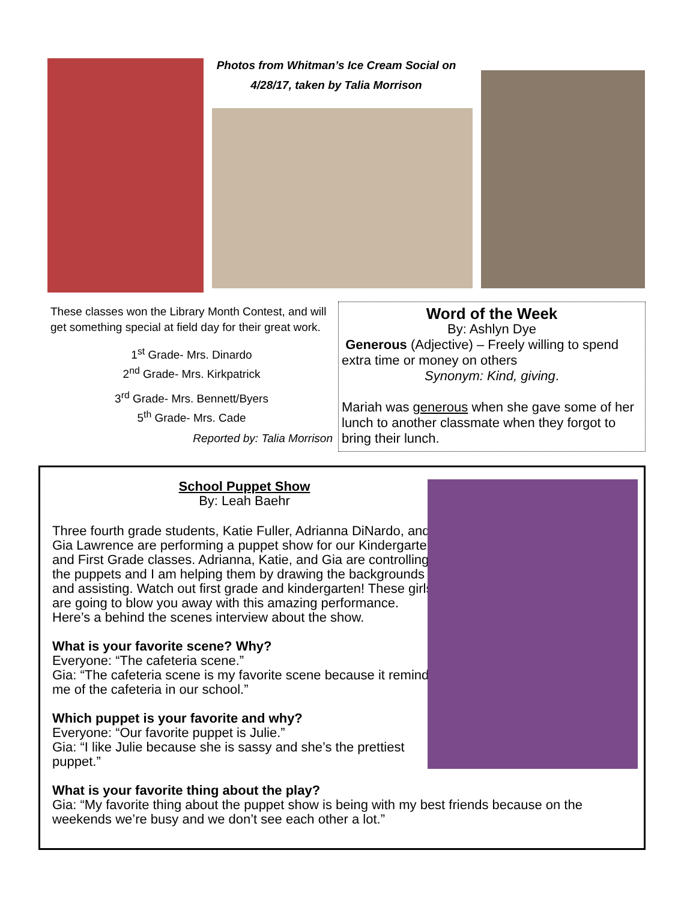Photos from Whitman’s Ice Cream Social on
4/28/17, taken by Talia Morrison
These classes won the Library Month Contest, and will get something special at field day for their great work.
1<sup>st</sup> Grade- Mrs. Dinardo
2<sup>nd</sup> Grade- Mrs. Kirkpatrick
3<sup>rd</sup> Grade- Mrs. Bennett/Byers
5<sup>th</sup> Grade- Mrs. Cade
Reported by: Talia Morrison
Word of the Week
By: Ashlyn Dye
Generous (Adjective) – Freely willing to spend extra time or money on others
Synonym: Kind, giving.
Mariah was generous when she gave some of her lunch to another classmate when they forgot to bring their lunch.
School Puppet Show
By: Leah Baehr
Three fourth grade students, Katie Fuller, Adrianna DiNardo, and Gia Lawrence are performing a puppet show for our Kindergarten and First Grade classes. Adrianna, Katie, and Gia are controlling the puppets and I am helping them by drawing the backgrounds and assisting. Watch out first grade and kindergarten! These girls are going to blow you away with this amazing performance. Here’s a behind the scenes interview about the show.
What is your favorite scene? Why?
Everyone: “The cafeteria scene.”
Gia: “The cafeteria scene is my favorite scene because it reminds me of the cafeteria in our school.”
Which puppet is your favorite and why?
Everyone: “Our favorite puppet is Julie.”
Gia: “I like Julie because she is sassy and she’s the prettiest puppet.”
What is your favorite thing about the play?
Gia: “My favorite thing about the puppet show is being with my best friends because on the weekends we’re busy and we don’t see each other a lot.”